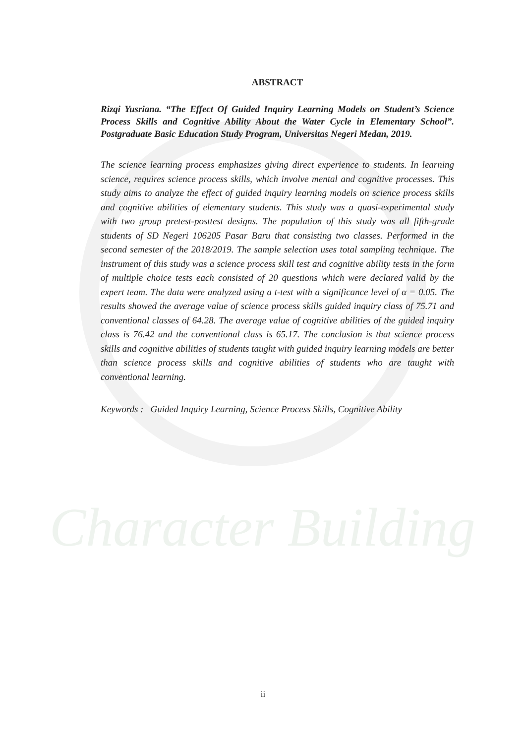Character Building
ABSTRACT
Rizqi Yusriana. “The Effect Of Guided Inquiry Learning Models on Student’s Science Process Skills and Cognitive Ability About the Water Cycle in Elementary School”. Postgraduate Basic Education Study Program, Universitas Negeri Medan, 2019.
The science learning process emphasizes giving direct experience to students. In learning science, requires science process skills, which involve mental and cognitive processes. This study aims to analyze the effect of guided inquiry learning models on science process skills and cognitive abilities of elementary students. This study was a quasi-experimental study with two group pretest-posttest designs. The population of this study was all fifth-grade students of SD Negeri 106205 Pasar Baru that consisting two classes. Performed in the second semester of the 2018/2019. The sample selection uses total sampling technique. The instrument of this study was a science process skill test and cognitive ability tests in the form of multiple choice tests each consisted of 20 questions which were declared valid by the expert team. The data were analyzed using a t-test with a significance level of α = 0.05. The results showed the average value of science process skills guided inquiry class of 75.71 and conventional classes of 64.28. The average value of cognitive abilities of the guided inquiry class is 76.42 and the conventional class is 65.17. The conclusion is that science process skills and cognitive abilities of students taught with guided inquiry learning models are better than science process skills and cognitive abilities of students who are taught with conventional learning.
Keywords : Guided Inquiry Learning, Science Process Skills, Cognitive Ability
ii